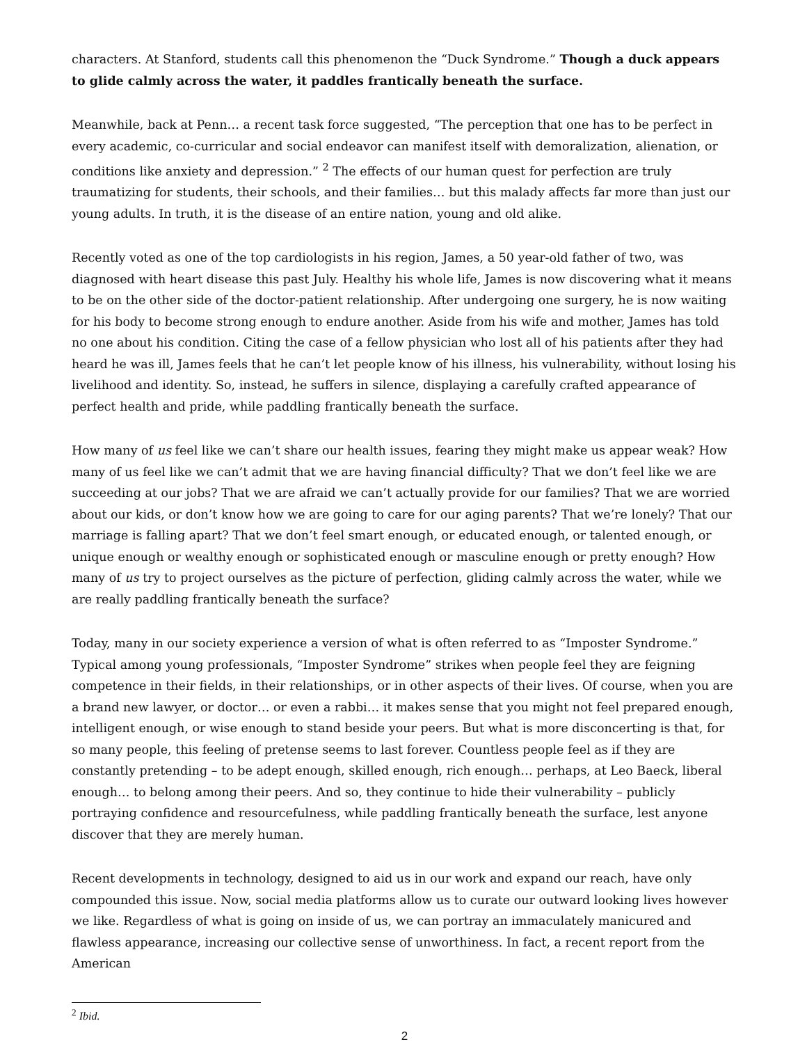characters. At Stanford, students call this phenomenon the “Duck Syndrome.” Though a duck appears to glide calmly across the water, it paddles frantically beneath the surface.
Meanwhile, back at Penn… a recent task force suggested, “The perception that one has to be perfect in every academic, co-curricular and social endeavor can manifest itself with demoralization, alienation, or conditions like anxiety and depression.” <sup>2</sup> The effects of our human quest for perfection are truly traumatizing for students, their schools, and their families… but this malady affects far more than just our young adults. In truth, it is the disease of an entire nation, young and old alike.
Recently voted as one of the top cardiologists in his region, James, a 50 year-old father of two, was diagnosed with heart disease this past July. Healthy his whole life, James is now discovering what it means to be on the other side of the doctor-patient relationship. After undergoing one surgery, he is now waiting for his body to become strong enough to endure another. Aside from his wife and mother, James has told no one about his condition. Citing the case of a fellow physician who lost all of his patients after they had heard he was ill, James feels that he can’t let people know of his illness, his vulnerability, without losing his livelihood and identity. So, instead, he suffers in silence, displaying a carefully crafted appearance of perfect health and pride, while paddling frantically beneath the surface.
How many of us feel like we can’t share our health issues, fearing they might make us appear weak? How many of us feel like we can’t admit that we are having financial difficulty? That we don’t feel like we are succeeding at our jobs? That we are afraid we can’t actually provide for our families? That we are worried about our kids, or don’t know how we are going to care for our aging parents? That we’re lonely? That our marriage is falling apart? That we don’t feel smart enough, or educated enough, or talented enough, or unique enough or wealthy enough or sophisticated enough or masculine enough or pretty enough? How many of us try to project ourselves as the picture of perfection, gliding calmly across the water, while we are really paddling frantically beneath the surface?
Today, many in our society experience a version of what is often referred to as “Imposter Syndrome.” Typical among young professionals, “Imposter Syndrome” strikes when people feel they are feigning competence in their fields, in their relationships, or in other aspects of their lives. Of course, when you are a brand new lawyer, or doctor… or even a rabbi… it makes sense that you might not feel prepared enough, intelligent enough, or wise enough to stand beside your peers. But what is more disconcerting is that, for so many people, this feeling of pretense seems to last forever. Countless people feel as if they are constantly pretending – to be adept enough, skilled enough, rich enough… perhaps, at Leo Baeck, liberal enough… to belong among their peers. And so, they continue to hide their vulnerability – publicly portraying confidence and resourcefulness, while paddling frantically beneath the surface, lest anyone discover that they are merely human.
Recent developments in technology, designed to aid us in our work and expand our reach, have only compounded this issue. Now, social media platforms allow us to curate our outward looking lives however we like. Regardless of what is going on inside of us, we can portray an immaculately manicured and flawless appearance, increasing our collective sense of unworthiness. In fact, a recent report from the American
<sup>2</sup> Ibid.
2